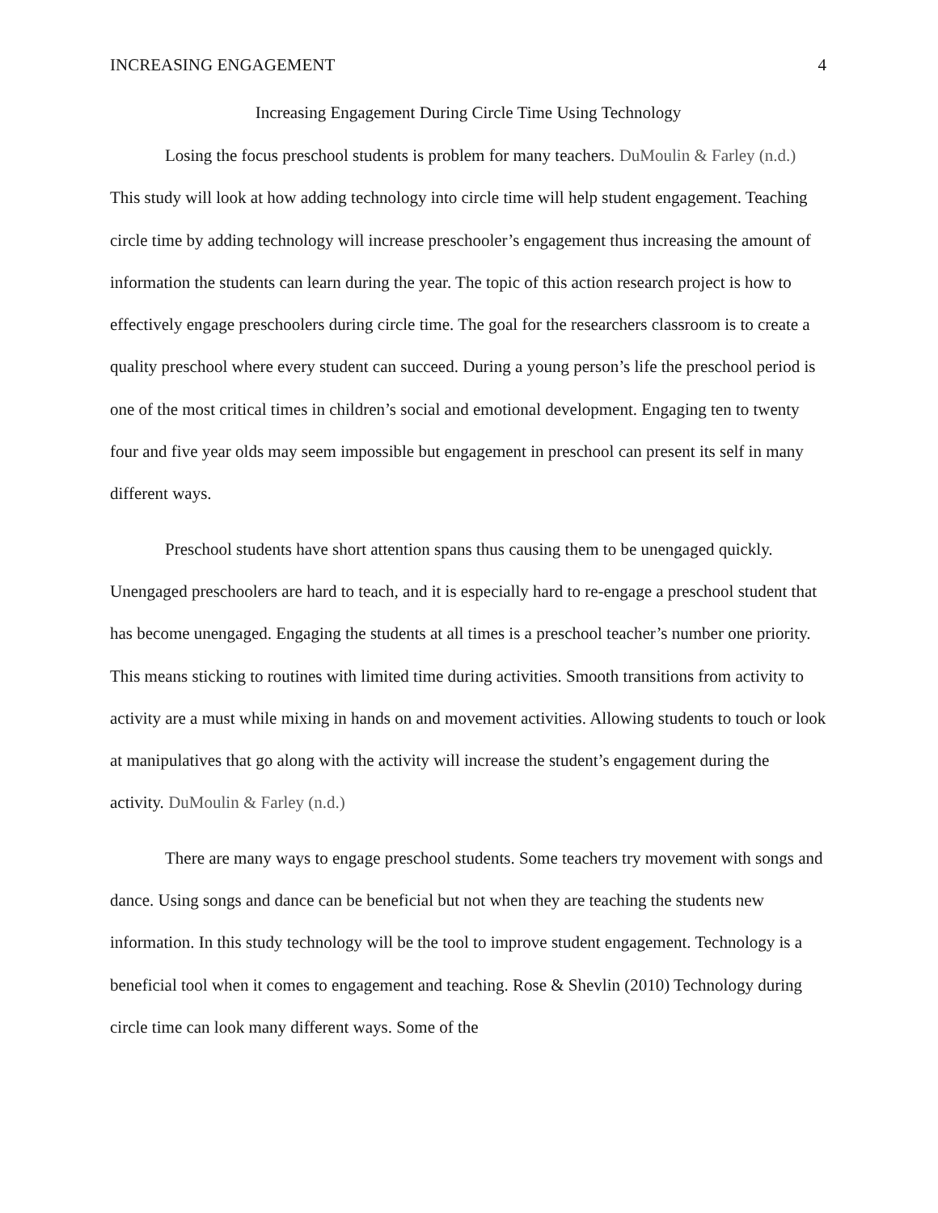INCREASING ENGAGEMENT 4
Increasing Engagement During Circle Time Using Technology
Losing the focus preschool students is problem for many teachers. DuMoulin & Farley (n.d.) This study will look at how adding technology into circle time will help student engagement. Teaching circle time by adding technology will increase preschooler’s engagement thus increasing the amount of information the students can learn during the year. The topic of this action research project is how to effectively engage preschoolers during circle time. The goal for the researchers classroom is to create a quality preschool where every student can succeed. During a young person’s life the preschool period is one of the most critical times in children’s social and emotional development. Engaging ten to twenty four and five year olds may seem impossible but engagement in preschool can present its self in many different ways.
Preschool students have short attention spans thus causing them to be unengaged quickly. Unengaged preschoolers are hard to teach, and it is especially hard to re-engage a preschool student that has become unengaged. Engaging the students at all times is a preschool teacher’s number one priority. This means sticking to routines with limited time during activities. Smooth transitions from activity to activity are a must while mixing in hands on and movement activities. Allowing students to touch or look at manipulatives that go along with the activity will increase the student’s engagement during the activity. DuMoulin & Farley (n.d.)
There are many ways to engage preschool students. Some teachers try movement with songs and dance. Using songs and dance can be beneficial but not when they are teaching the students new information. In this study technology will be the tool to improve student engagement. Technology is a beneficial tool when it comes to engagement and teaching. Rose & Shevlin (2010) Technology during circle time can look many different ways. Some of the